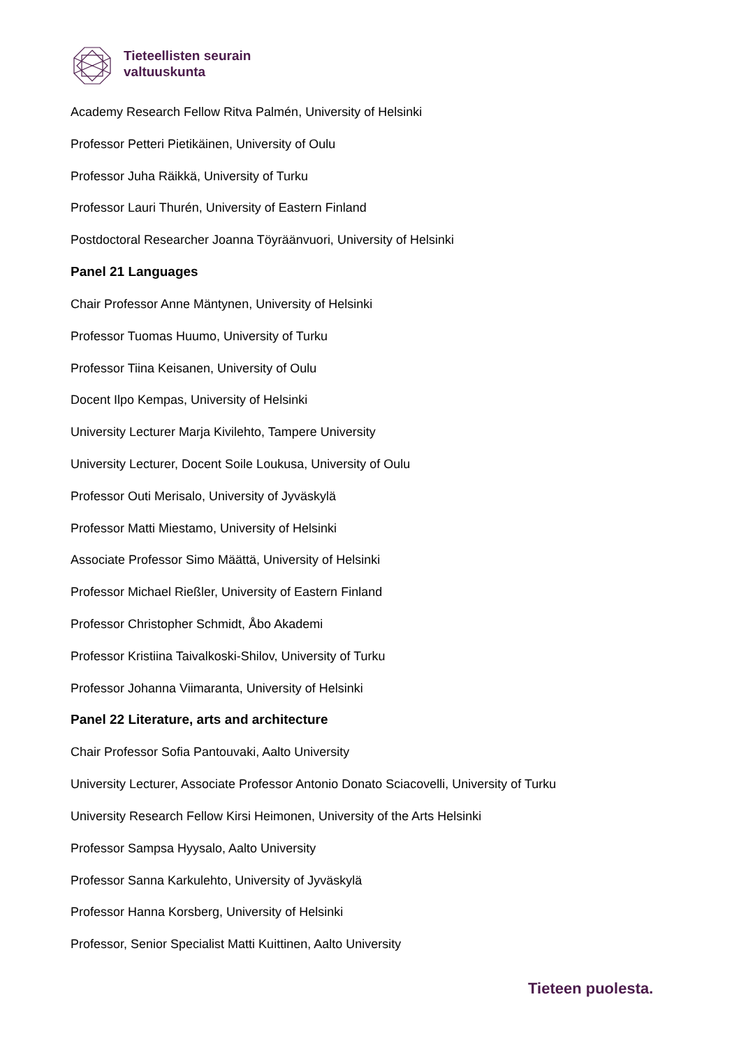Tieteellisten seurain
valtuuskunta
Academy Research Fellow Ritva Palmén, University of Helsinki
Professor Petteri Pietikäinen, University of Oulu
Professor Juha Räikkä, University of Turku
Professor Lauri Thurén, University of Eastern Finland
Postdoctoral Researcher Joanna Töyräänvuori, University of Helsinki
Panel 21 Languages
Chair Professor Anne Mäntynen, University of Helsinki
Professor Tuomas Huumo, University of Turku
Professor Tiina Keisanen, University of Oulu
Docent Ilpo Kempas, University of Helsinki
University Lecturer Marja Kivilehto, Tampere University
University Lecturer, Docent Soile Loukusa, University of Oulu
Professor Outi Merisalo, University of Jyväskylä
Professor Matti Miestamo, University of Helsinki
Associate Professor Simo Määttä, University of Helsinki
Professor Michael Rießler, University of Eastern Finland
Professor Christopher Schmidt, Åbo Akademi
Professor Kristiina Taivalkoski-Shilov, University of Turku
Professor Johanna Viimaranta, University of Helsinki
Panel 22 Literature, arts and architecture
Chair Professor Sofia Pantouvaki, Aalto University
University Lecturer, Associate Professor Antonio Donato Sciacovelli, University of Turku
University Research Fellow Kirsi Heimonen, University of the Arts Helsinki
Professor Sampsa Hyysalo, Aalto University
Professor Sanna Karkulehto, University of Jyväskylä
Professor Hanna Korsberg, University of Helsinki
Professor, Senior Specialist Matti Kuittinen, Aalto University
Tieteen puolesta.